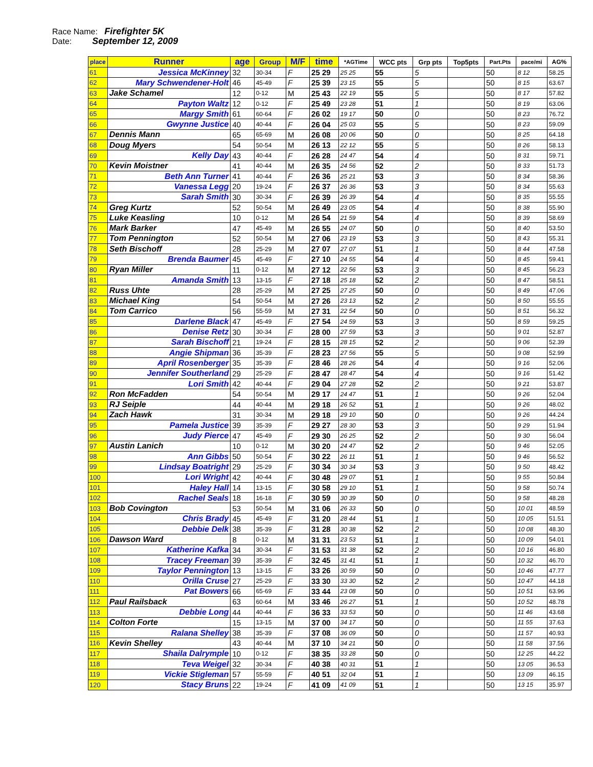Race Name: Firefighter 5K
Date: September 12, 2009
| place | Runner | age | Group | M/F | time | *AGTime | WCC pts | Grp pts | Top5pts | Part.Pts | pace/mi | AG% |
| --- | --- | --- | --- | --- | --- | --- | --- | --- | --- | --- | --- | --- |
| 61 | Jessica McKinney | 32 | 30-34 | F | 25 29 | 25 25 | 55 | 5 | | 50 | 8 12 | 58.25 |
| 62 | Mary Schwendener-Holt | 46 | 45-49 | F | 25 39 | 23 15 | 55 | 5 | | 50 | 8 15 | 63.67 |
| 63 | Jake Schamel | 12 | 0-12 | M | 25 43 | 22 19 | 55 | 5 | | 50 | 8 17 | 57.82 |
| 64 | Payton Waltz | 12 | 0-12 | F | 25 49 | 23 28 | 51 | 1 | | 50 | 8 19 | 63.06 |
| 65 | Margy Smith | 61 | 60-64 | F | 26 02 | 19 17 | 50 | 0 | | 50 | 8 23 | 76.72 |
| 66 | Gwynne Justice | 40 | 40-44 | F | 26 04 | 25 03 | 55 | 5 | | 50 | 8 23 | 59.09 |
| 67 | Dennis Mann | 65 | 65-69 | M | 26 08 | 20 06 | 50 | 0 | | 50 | 8 25 | 64.18 |
| 68 | Doug Myers | 54 | 50-54 | M | 26 13 | 22 12 | 55 | 5 | | 50 | 8 26 | 58.13 |
| 69 | Kelly Day | 43 | 40-44 | F | 26 28 | 24 47 | 54 | 4 | | 50 | 8 31 | 59.71 |
| 70 | Kevin Moistner | 41 | 40-44 | M | 26 35 | 24 56 | 52 | 2 | | 50 | 8 33 | 51.73 |
| 71 | Beth Ann Turner | 41 | 40-44 | F | 26 36 | 25 21 | 53 | 3 | | 50 | 8 34 | 58.36 |
| 72 | Vanessa Legg | 20 | 19-24 | F | 26 37 | 26 36 | 53 | 3 | | 50 | 8 34 | 55.63 |
| 73 | Sarah Smith | 30 | 30-34 | F | 26 39 | 26 39 | 54 | 4 | | 50 | 8 35 | 55.55 |
| 74 | Greg Kurtz | 52 | 50-54 | M | 26 49 | 23 05 | 54 | 4 | | 50 | 8 38 | 55.90 |
| 75 | Luke Keasling | 10 | 0-12 | M | 26 54 | 21 59 | 54 | 4 | | 50 | 8 39 | 58.69 |
| 76 | Mark Barker | 47 | 45-49 | M | 26 55 | 24 07 | 50 | 0 | | 50 | 8 40 | 53.50 |
| 77 | Tom Pennington | 52 | 50-54 | M | 27 06 | 23 19 | 53 | 3 | | 50 | 8 43 | 55.31 |
| 78 | Seth Bischoff | 28 | 25-29 | M | 27 07 | 27 07 | 51 | 1 | | 50 | 8 44 | 47.58 |
| 79 | Brenda Baumer | 45 | 45-49 | F | 27 10 | 24 55 | 54 | 4 | | 50 | 8 45 | 59.41 |
| 80 | Ryan Miller | 11 | 0-12 | M | 27 12 | 22 56 | 53 | 3 | | 50 | 8 45 | 56.23 |
| 81 | Amanda Smith | 13 | 13-15 | F | 27 18 | 25 18 | 52 | 2 | | 50 | 8 47 | 58.51 |
| 82 | Russ Uhte | 28 | 25-29 | M | 27 25 | 27 25 | 50 | 0 | | 50 | 8 49 | 47.06 |
| 83 | Michael King | 54 | 50-54 | M | 27 26 | 23 13 | 52 | 2 | | 50 | 8 50 | 55.55 |
| 84 | Tom Carrico | 56 | 55-59 | M | 27 31 | 22 54 | 50 | 0 | | 50 | 8 51 | 56.32 |
| 85 | Darlene Black | 47 | 45-49 | F | 27 54 | 24 59 | 53 | 3 | | 50 | 8 59 | 59.25 |
| 86 | Denise Retz | 30 | 30-34 | F | 28 00 | 27 59 | 53 | 3 | | 50 | 9 01 | 52.87 |
| 87 | Sarah Bischoff | 21 | 19-24 | F | 28 15 | 28 15 | 52 | 2 | | 50 | 9 06 | 52.39 |
| 88 | Angie Shipman | 36 | 35-39 | F | 28 23 | 27 56 | 55 | 5 | | 50 | 9 08 | 52.99 |
| 89 | April Rosenberger | 35 | 35-39 | F | 28 46 | 28 26 | 54 | 4 | | 50 | 9 16 | 52.06 |
| 90 | Jennifer Southerland | 29 | 25-29 | F | 28 47 | 28 47 | 54 | 4 | | 50 | 9 16 | 51.42 |
| 91 | Lori Smith | 42 | 40-44 | F | 29 04 | 27 28 | 52 | 2 | | 50 | 9 21 | 53.87 |
| 92 | Ron McFadden | 54 | 50-54 | M | 29 17 | 24 47 | 51 | 1 | | 50 | 9 26 | 52.04 |
| 93 | RJ Seiple | 44 | 40-44 | M | 29 18 | 26 52 | 51 | 1 | | 50 | 9 26 | 48.02 |
| 94 | Zach Hawk | 31 | 30-34 | M | 29 18 | 29 10 | 50 | 0 | | 50 | 9 26 | 44.24 |
| 95 | Pamela Justice | 39 | 35-39 | F | 29 27 | 28 30 | 53 | 3 | | 50 | 9 29 | 51.94 |
| 96 | Judy Pierce | 47 | 45-49 | F | 29 30 | 26 25 | 52 | 2 | | 50 | 9 30 | 56.04 |
| 97 | Austin Lanich | 10 | 0-12 | M | 30 20 | 24 47 | 52 | 2 | | 50 | 9 46 | 52.05 |
| 98 | Ann Gibbs | 50 | 50-54 | F | 30 22 | 26 11 | 51 | 1 | | 50 | 9 46 | 56.52 |
| 99 | Lindsay Boatright | 29 | 25-29 | F | 30 34 | 30 34 | 53 | 3 | | 50 | 9 50 | 48.42 |
| 100 | Lori Wright | 42 | 40-44 | F | 30 48 | 29 07 | 51 | 1 | | 50 | 9 55 | 50.84 |
| 101 | Haley Hall | 14 | 13-15 | F | 30 58 | 29 10 | 51 | 1 | | 50 | 9 58 | 50.74 |
| 102 | Rachel Seals | 18 | 16-18 | F | 30 59 | 30 39 | 50 | 0 | | 50 | 9 58 | 48.28 |
| 103 | Bob Covington | 53 | 50-54 | M | 31 06 | 26 33 | 50 | 0 | | 50 | 10 01 | 48.59 |
| 104 | Chris Brady | 45 | 45-49 | F | 31 20 | 28 44 | 51 | 1 | | 50 | 10 05 | 51.51 |
| 105 | Debbie Delk | 38 | 35-39 | F | 31 28 | 30 38 | 52 | 2 | | 50 | 10 08 | 48.30 |
| 106 | Dawson Ward | 8 | 0-12 | M | 31 31 | 23 53 | 51 | 1 | | 50 | 10 09 | 54.01 |
| 107 | Katherine Kafka | 34 | 30-34 | F | 31 53 | 31 38 | 52 | 2 | | 50 | 10 16 | 46.80 |
| 108 | Tracey Freeman | 39 | 35-39 | F | 32 45 | 31 41 | 51 | 1 | | 50 | 10 32 | 46.70 |
| 109 | Taylor Pennington | 13 | 13-15 | F | 33 26 | 30 59 | 50 | 0 | | 50 | 10 46 | 47.77 |
| 110 | Orilla Cruse | 27 | 25-29 | F | 33 30 | 33 30 | 52 | 2 | | 50 | 10 47 | 44.18 |
| 111 | Pat Bowers | 66 | 65-69 | F | 33 44 | 23 08 | 50 | 0 | | 50 | 10 51 | 63.96 |
| 112 | Paul Railsback | 63 | 60-64 | M | 33 46 | 26 27 | 51 | 1 | | 50 | 10 52 | 48.78 |
| 113 | Debbie Long | 44 | 40-44 | F | 36 33 | 33 53 | 50 | 0 | | 50 | 11 46 | 43.68 |
| 114 | Colton Forte | 15 | 13-15 | M | 37 00 | 34 17 | 50 | 0 | | 50 | 11 55 | 37.63 |
| 115 | Ralana Shelley | 38 | 35-39 | F | 37 08 | 36 09 | 50 | 0 | | 50 | 11 57 | 40.93 |
| 116 | Kevin Shelley | 43 | 40-44 | M | 37 10 | 34 21 | 50 | 0 | | 50 | 11 58 | 37.56 |
| 117 | Shaila Dalrymple | 10 | 0-12 | F | 38 35 | 33 28 | 50 | 0 | | 50 | 12 25 | 44.22 |
| 118 | Teva Weigel | 32 | 30-34 | F | 40 38 | 40 31 | 51 | 1 | | 50 | 13 05 | 36.53 |
| 119 | Vickie Stigleman | 57 | 55-59 | F | 40 51 | 32 04 | 51 | 1 | | 50 | 13 09 | 46.15 |
| 120 | Stacy Bruns | 22 | 19-24 | F | 41 09 | 41 09 | 51 | 1 | | 50 | 13 15 | 35.97 |